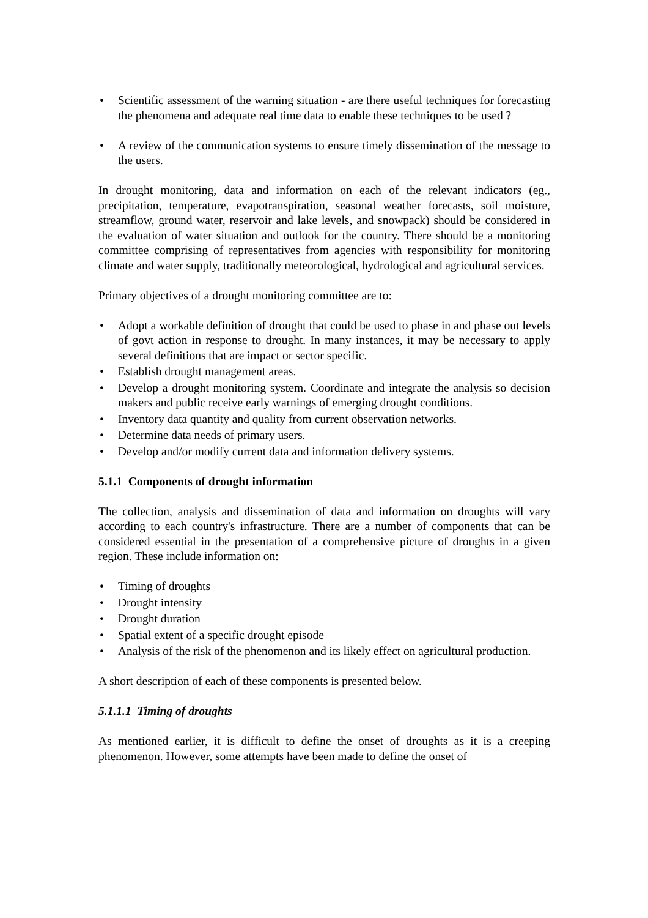• Scientific assessment of the warning situation - are there useful techniques for forecasting the phenomena and adequate real time data to enable these techniques to be used ?
• A review of the communication systems to ensure timely dissemination of the message to the users.
In drought monitoring, data and information on each of the relevant indicators (eg., precipitation, temperature, evapotranspiration, seasonal weather forecasts, soil moisture, streamflow, ground water, reservoir and lake levels, and snowpack) should be considered in the evaluation of water situation and outlook for the country. There should be a monitoring committee comprising of representatives from agencies with responsibility for monitoring climate and water supply, traditionally meteorological, hydrological and agricultural services.
Primary objectives of a drought monitoring committee are to:
• Adopt a workable definition of drought that could be used to phase in and phase out levels of govt action in response to drought. In many instances, it may be necessary to apply several definitions that are impact or sector specific.
• Establish drought management areas.
• Develop a drought monitoring system. Coordinate and integrate the analysis so decision makers and public receive early warnings of emerging drought conditions.
• Inventory data quantity and quality from current observation networks.
• Determine data needs of primary users.
• Develop and/or modify current data and information delivery systems.
5.1.1 Components of drought information
The collection, analysis and dissemination of data and information on droughts will vary according to each country's infrastructure. There are a number of components that can be considered essential in the presentation of a comprehensive picture of droughts in a given region. These include information on:
• Timing of droughts
• Drought intensity
• Drought duration
• Spatial extent of a specific drought episode
• Analysis of the risk of the phenomenon and its likely effect on agricultural production.
A short description of each of these components is presented below.
5.1.1.1 Timing of droughts
As mentioned earlier, it is difficult to define the onset of droughts as it is a creeping phenomenon. However, some attempts have been made to define the onset of